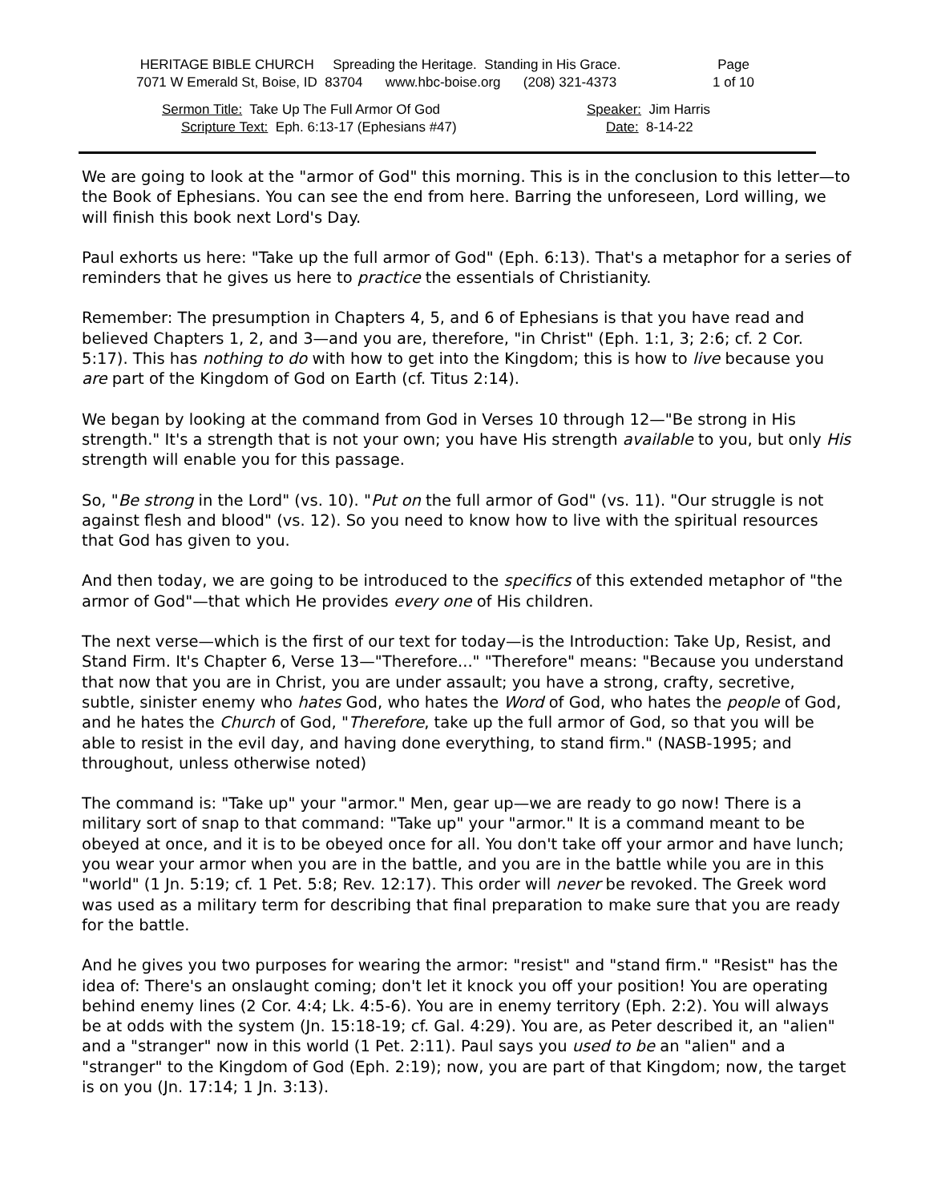| HERITAGE BIBLE CHURCH Spreading the Heritage. Standing in His Grace. 7071 W Emerald St, Boise, ID 83704 www.hbc-boise.org (208) 321-4373 | Page 1 of 10 |
| Sermon Title: Take Up The Full Armor Of God | Speaker: Jim Harris |
| Scripture Text: Eph. 6:13-17 (Ephesians #47) | Date: 8-14-22 |
We are going to look at the "armor of God" this morning. This is in the conclusion to this letter—to the Book of Ephesians. You can see the end from here. Barring the unforeseen, Lord willing, we will finish this book next Lord's Day.
Paul exhorts us here: "Take up the full armor of God" (Eph. 6:13). That's a metaphor for a series of reminders that he gives us here to practice the essentials of Christianity.
Remember: The presumption in Chapters 4, 5, and 6 of Ephesians is that you have read and believed Chapters 1, 2, and 3—and you are, therefore, "in Christ" (Eph. 1:1, 3; 2:6; cf. 2 Cor. 5:17). This has nothing to do with how to get into the Kingdom; this is how to live because you are part of the Kingdom of God on Earth (cf. Titus 2:14).
We began by looking at the command from God in Verses 10 through 12—"Be strong in His strength." It's a strength that is not your own; you have His strength available to you, but only His strength will enable you for this passage.
So, "Be strong in the Lord" (vs. 10). "Put on the full armor of God" (vs. 11). "Our struggle is not against flesh and blood" (vs. 12). So you need to know how to live with the spiritual resources that God has given to you.
And then today, we are going to be introduced to the specifics of this extended metaphor of "the armor of God"—that which He provides every one of His children.
The next verse—which is the first of our text for today—is the Introduction: Take Up, Resist, and Stand Firm. It's Chapter 6, Verse 13—"Therefore..." "Therefore" means: "Because you understand that now that you are in Christ, you are under assault; you have a strong, crafty, secretive, subtle, sinister enemy who hates God, who hates the Word of God, who hates the people of God, and he hates the Church of God, "Therefore, take up the full armor of God, so that you will be able to resist in the evil day, and having done everything, to stand firm." (NASB-1995; and throughout, unless otherwise noted)
The command is: "Take up" your "armor." Men, gear up—we are ready to go now! There is a military sort of snap to that command: "Take up" your "armor." It is a command meant to be obeyed at once, and it is to be obeyed once for all. You don't take off your armor and have lunch; you wear your armor when you are in the battle, and you are in the battle while you are in this "world" (1 Jn. 5:19; cf. 1 Pet. 5:8; Rev. 12:17). This order will never be revoked. The Greek word was used as a military term for describing that final preparation to make sure that you are ready for the battle.
And he gives you two purposes for wearing the armor: "resist" and "stand firm." "Resist" has the idea of: There's an onslaught coming; don't let it knock you off your position! You are operating behind enemy lines (2 Cor. 4:4; Lk. 4:5-6). You are in enemy territory (Eph. 2:2). You will always be at odds with the system (Jn. 15:18-19; cf. Gal. 4:29). You are, as Peter described it, an "alien" and a "stranger" now in this world (1 Pet. 2:11). Paul says you used to be an "alien" and a "stranger" to the Kingdom of God (Eph. 2:19); now, you are part of that Kingdom; now, the target is on you (Jn. 17:14; 1 Jn. 3:13).